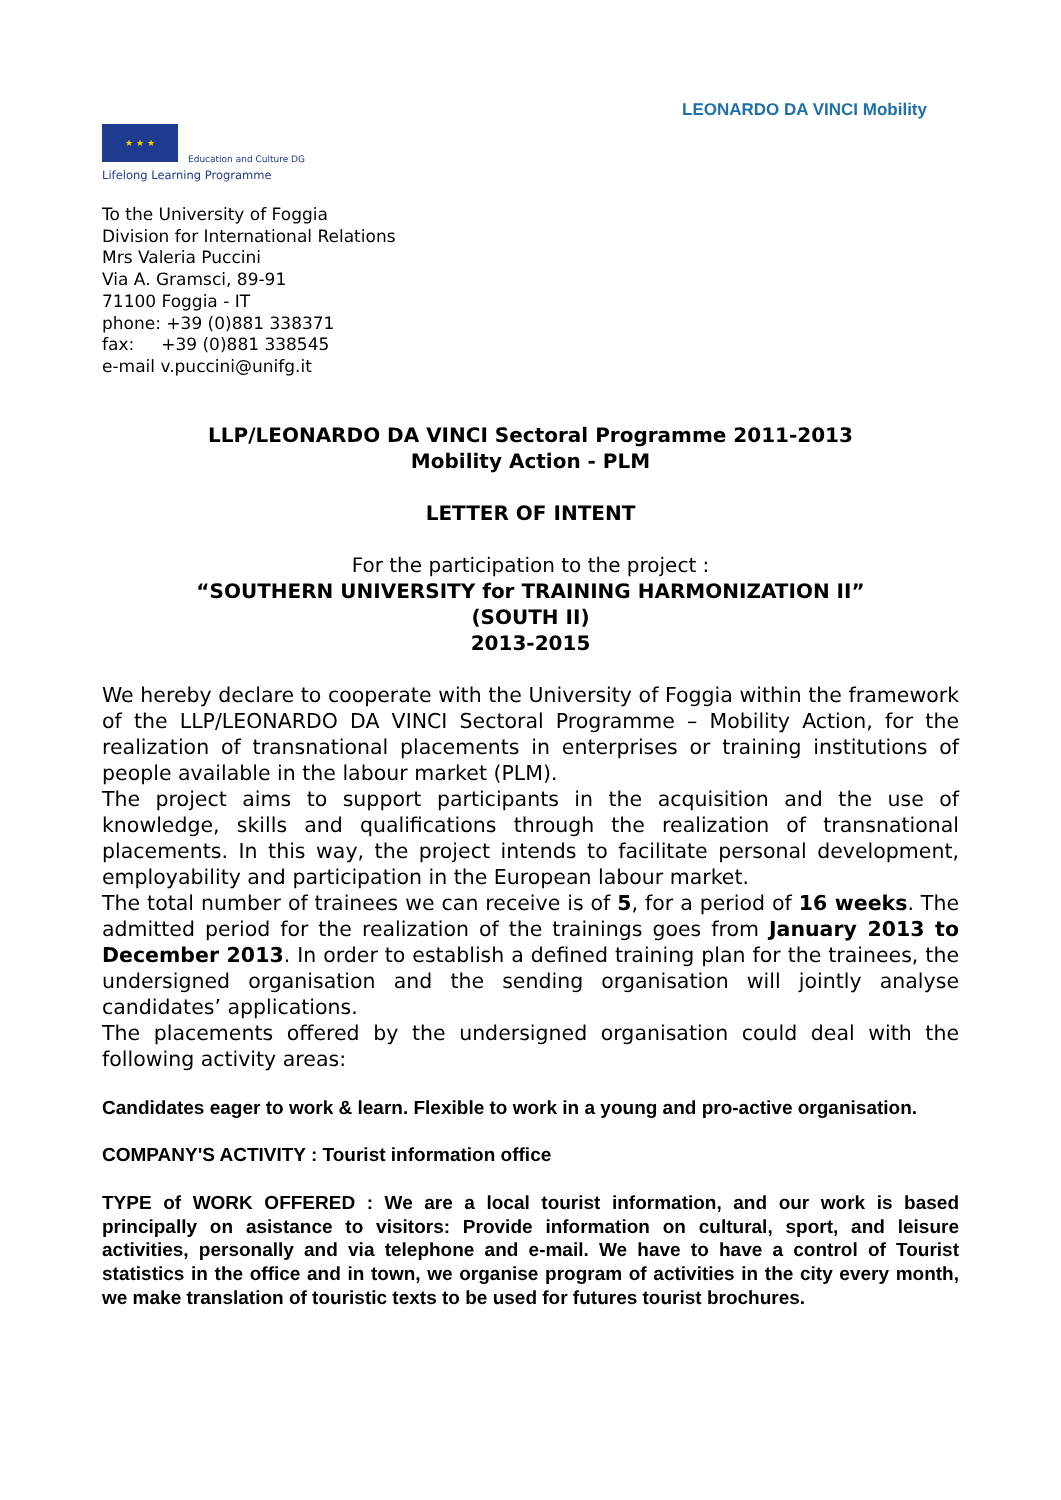LEONARDO DA VINCI Mobility
★ ★ ★
Education and Culture DG
Lifelong Learning Programme
To the University of Foggia
Division for International Relations
Mrs Valeria Puccini
Via A. Gramsci, 89-91
71100 Foggia - IT
phone: +39 (0)881 338371
fax: +39 (0)881 338545
e-mail v.puccini@unifg.it
LLP/LEONARDO DA VINCI Sectoral Programme 2011-2013
Mobility Action - PLM
LETTER OF INTENT
For the participation to the project :
“SOUTHERN UNIVERSITY for TRAINING HARMONIZATION II”
(SOUTH II)
2013-2015
We hereby declare to cooperate with the University of Foggia within the framework of the LLP/LEONARDO DA VINCI Sectoral Programme – Mobility Action, for the realization of transnational placements in enterprises or training institutions of people available in the labour market (PLM).
The project aims to support participants in the acquisition and the use of knowledge, skills and qualifications through the realization of transnational placements. In this way, the project intends to facilitate personal development, employability and participation in the European labour market.
The total number of trainees we can receive is of 5, for a period of 16 weeks. The admitted period for the realization of the trainings goes from January 2013 to December 2013. In order to establish a defined training plan for the trainees, the undersigned organisation and the sending organisation will jointly analyse candidates’ applications.
The placements offered by the undersigned organisation could deal with the following activity areas:
Candidates eager to work & learn. Flexible to work in a young and pro-active organisation.
COMPANY'S ACTIVITY : Tourist information office
TYPE of WORK OFFERED : We are a local tourist information, and our work is based principally on asistance to visitors: Provide information on cultural, sport, and leisure activities, personally and via telephone and e-mail. We have to have a control of Tourist statistics in the office and in town, we organise program of activities in the city every month, we make translation of touristic texts to be used for futures tourist brochures.